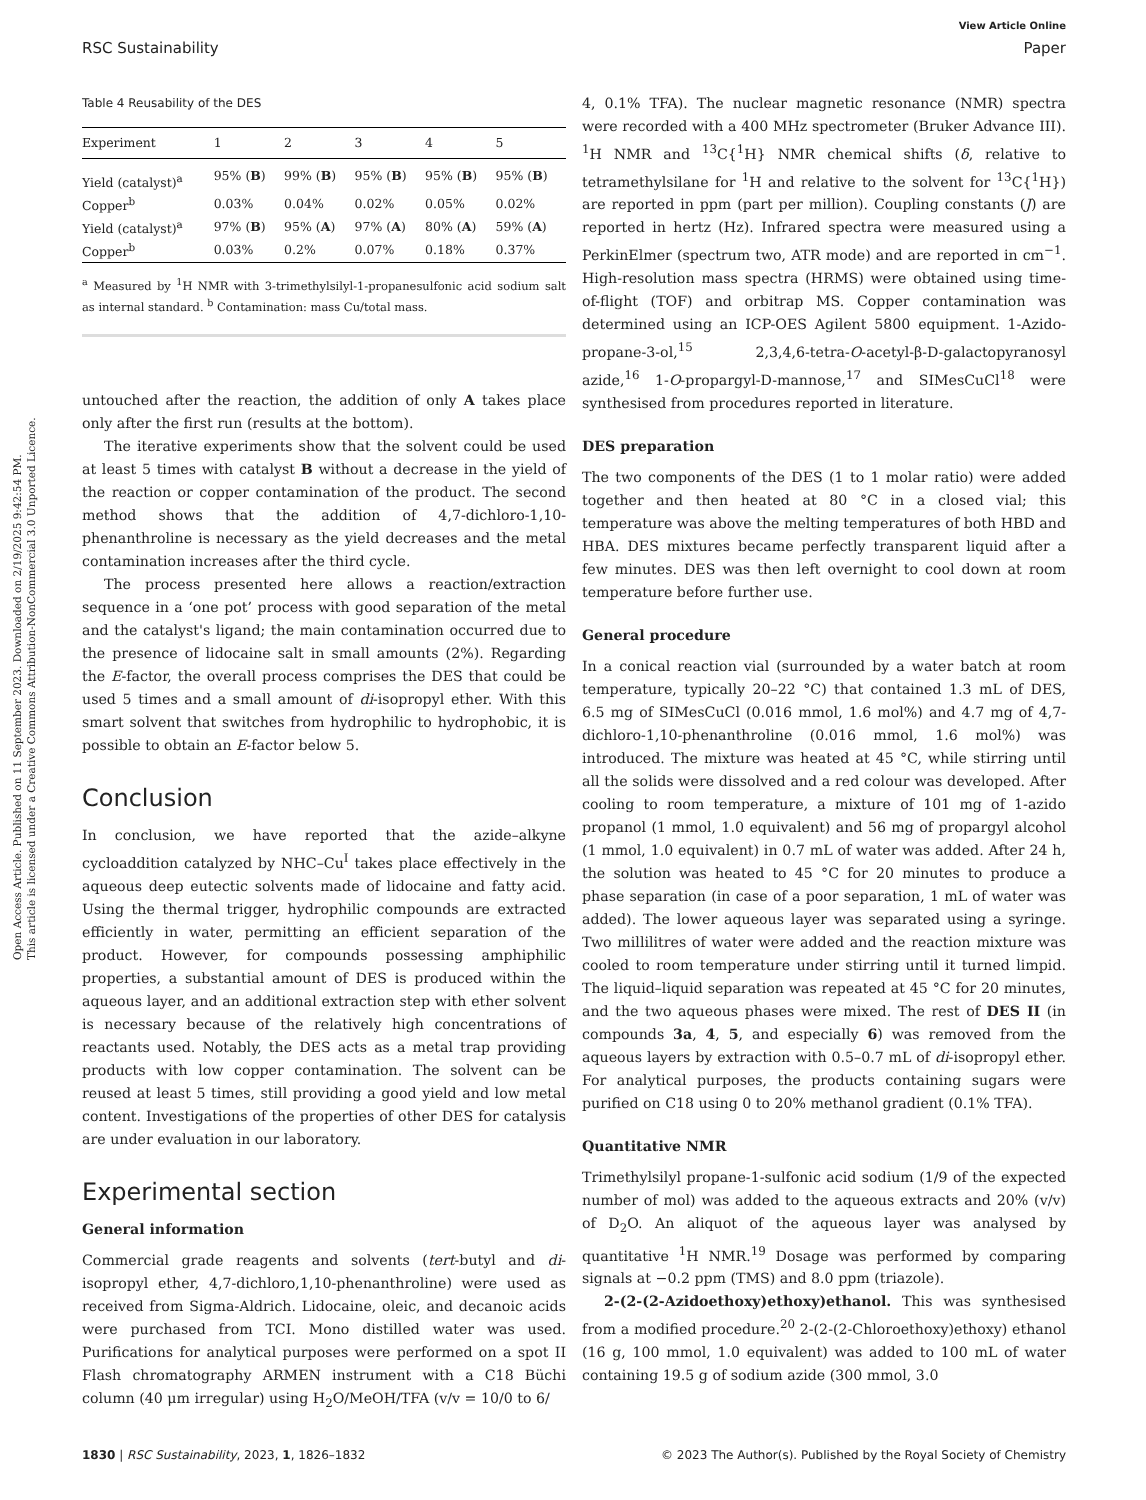Open Access Article. Published on 11 September 2023. Downloaded on 2/19/2025 9:42:54 PM.
This article is licensed under a Creative Commons Attribution-NonCommercial 3.0 Unported Licence.
View Article Online
RSC Sustainability Paper
Table 4 Reusability of the DES
| Experiment | 1 | 2 | 3 | 4 | 5 |
| --- | --- | --- | --- | --- | --- |
| Yield (catalyst)<sup>a</sup> | 95% ( B ) | 99% ( B ) | 95% ( B ) | 95% ( B ) | 95% ( B ) |
| Copper<sup>b</sup> | 0.03% | 0.04% | 0.02% | 0.05% | 0.02% |
| Yield (catalyst)<sup>a</sup> | 97% ( B ) | 95% ( A ) | 97% ( A ) | 80% ( A ) | 59% ( A ) |
| Copper<sup>b</sup> | 0.03% | 0.2% | 0.07% | 0.18% | 0.37% |
<sup>a</sup> Measured by <sup>1</sup>H NMR with 3-trimethylsilyl-1-propanesulfonic acid sodium salt as internal standard. <sup>b</sup> Contamination: mass Cu/total mass.
untouched after the reaction, the addition of only A takes place only after the first run (results at the bottom).
The iterative experiments show that the solvent could be used at least 5 times with catalyst B without a decrease in the yield of the reaction or copper contamination of the product. The second method shows that the addition of 4,7-dichloro-1,10-phenanthroline is necessary as the yield decreases and the metal contamination increases after the third cycle.
The process presented here allows a reaction/extraction sequence in a ‘one pot’ process with good separation of the metal and the catalyst's ligand; the main contamination occurred due to the presence of lidocaine salt in small amounts (2%). Regarding the E-factor, the overall process comprises the DES that could be used 5 times and a small amount of di-isopropyl ether. With this smart solvent that switches from hydrophilic to hydrophobic, it is possible to obtain an E-factor below 5.
Conclusion
In conclusion, we have reported that the azide–alkyne cycloaddition catalyzed by NHC–Cu<sup>I</sup> takes place effectively in the aqueous deep eutectic solvents made of lidocaine and fatty acid. Using the thermal trigger, hydrophilic compounds are extracted efficiently in water, permitting an efficient separation of the product. However, for compounds possessing amphiphilic properties, a substantial amount of DES is produced within the aqueous layer, and an additional extraction step with ether solvent is necessary because of the relatively high concentrations of reactants used. Notably, the DES acts as a metal trap providing products with low copper contamination. The solvent can be reused at least 5 times, still providing a good yield and low metal content. Investigations of the properties of other DES for catalysis are under evaluation in our laboratory.
Experimental section
General information
Commercial grade reagents and solvents (tert-butyl and di-isopropyl ether, 4,7-dichloro,1,10-phenanthroline) were used as received from Sigma-Aldrich. Lidocaine, oleic, and decanoic acids were purchased from TCI. Mono distilled water was used. Purifications for analytical purposes were performed on a spot II Flash chromatography ARMEN instrument with a C18 Büchi column (40 μm irregular) using H<sub>2</sub>O/MeOH/TFA (v/v = 10/0 to 6/
4, 0.1% TFA). The nuclear magnetic resonance (NMR) spectra were recorded with a 400 MHz spectrometer (Bruker Advance III). <sup>1</sup>H NMR and <sup>13</sup>C{<sup>1</sup>H} NMR chemical shifts (δ, relative to tetramethylsilane for <sup>1</sup>H and relative to the solvent for <sup>13</sup>C{<sup>1</sup>H}) are reported in ppm (part per million). Coupling constants (J) are reported in hertz (Hz). Infrared spectra were measured using a PerkinElmer (spectrum two, ATR mode) and are reported in cm<sup>−1</sup>. High-resolution mass spectra (HRMS) were obtained using time-of-flight (TOF) and orbitrap MS. Copper contamination was determined using an ICP-OES Agilent 5800 equipment. 1-Azido-propane-3-ol,<sup>15</sup> 2,3,4,6-tetra-O-acetyl-β-D-galactopyranosyl azide,<sup>16</sup> 1-O-propargyl-D-mannose,<sup>17</sup> and SIMesCuCl<sup>18</sup> were synthesised from procedures reported in literature.
DES preparation
The two components of the DES (1 to 1 molar ratio) were added together and then heated at 80 °C in a closed vial; this temperature was above the melting temperatures of both HBD and HBA. DES mixtures became perfectly transparent liquid after a few minutes. DES was then left overnight to cool down at room temperature before further use.
General procedure
In a conical reaction vial (surrounded by a water batch at room temperature, typically 20–22 °C) that contained 1.3 mL of DES, 6.5 mg of SIMesCuCl (0.016 mmol, 1.6 mol%) and 4.7 mg of 4,7-dichloro-1,10-phenanthroline (0.016 mmol, 1.6 mol%) was introduced. The mixture was heated at 45 °C, while stirring until all the solids were dissolved and a red colour was developed. After cooling to room temperature, a mixture of 101 mg of 1-azido propanol (1 mmol, 1.0 equivalent) and 56 mg of propargyl alcohol (1 mmol, 1.0 equivalent) in 0.7 mL of water was added. After 24 h, the solution was heated to 45 °C for 20 minutes to produce a phase separation (in case of a poor separation, 1 mL of water was added). The lower aqueous layer was separated using a syringe. Two millilitres of water were added and the reaction mixture was cooled to room temperature under stirring until it turned limpid. The liquid–liquid separation was repeated at 45 °C for 20 minutes, and the two aqueous phases were mixed. The rest of DES II (in compounds 3a, 4, 5, and especially 6) was removed from the aqueous layers by extraction with 0.5–0.7 mL of di-isopropyl ether. For analytical purposes, the products containing sugars were purified on C18 using 0 to 20% methanol gradient (0.1% TFA).
Quantitative NMR
Trimethylsilyl propane-1-sulfonic acid sodium (1/9 of the expected number of mol) was added to the aqueous extracts and 20% (v/v) of D<sub>2</sub>O. An aliquot of the aqueous layer was analysed by quantitative <sup>1</sup>H NMR.<sup>19</sup> Dosage was performed by comparing signals at −0.2 ppm (TMS) and 8.0 ppm (triazole).
2-(2-(2-Azidoethoxy)ethoxy)ethanol. This was synthesised from a modified procedure.<sup>20</sup> 2-(2-(2-Chloroethoxy)ethoxy) ethanol (16 g, 100 mmol, 1.0 equivalent) was added to 100 mL of water containing 19.5 g of sodium azide (300 mmol, 3.0
1830 | RSC Sustainability, 2023, 1, 1826–1832 © 2023 The Author(s). Published by the Royal Society of Chemistry